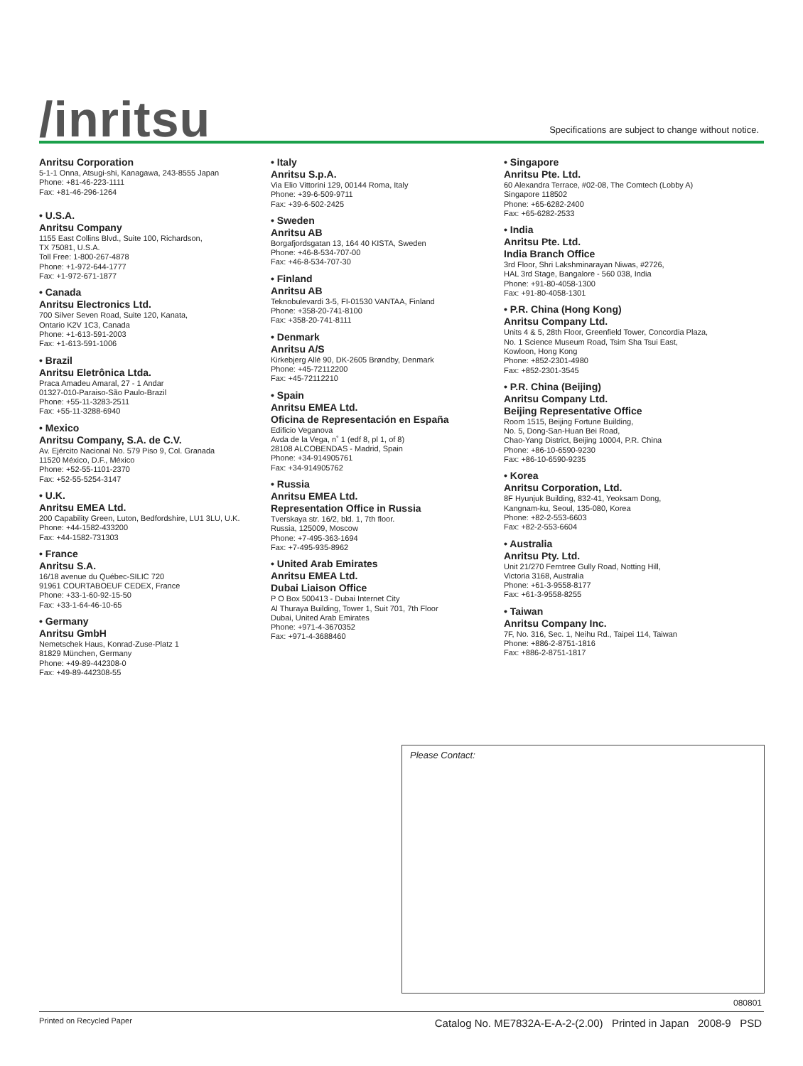/inritsu
Specifications are subject to change without notice.
Anritsu Corporation
5-1-1 Onna, Atsugi-shi, Kanagawa, 243-8555 Japan
Phone: +81-46-223-1111
Fax: +81-46-296-1264
• U.S.A.
Anritsu Company
1155 East Collins Blvd., Suite 100, Richardson,
TX 75081, U.S.A.
Toll Free: 1-800-267-4878
Phone: +1-972-644-1777
Fax: +1-972-671-1877
• Canada
Anritsu Electronics Ltd.
700 Silver Seven Road, Suite 120, Kanata,
Ontario K2V 1C3, Canada
Phone: +1-613-591-2003
Fax: +1-613-591-1006
• Brazil
Anritsu Eletrônica Ltda.
Praca Amadeu Amaral, 27 - 1 Andar
01327-010-Paraiso-São Paulo-Brazil
Phone: +55-11-3283-2511
Fax: +55-11-3288-6940
• Mexico
Anritsu Company, S.A. de C.V.
Av. Ejército Nacional No. 579 Piso 9, Col. Granada
11520 México, D.F., México
Phone: +52-55-1101-2370
Fax: +52-55-5254-3147
• U.K.
Anritsu EMEA Ltd.
200 Capability Green, Luton, Bedfordshire, LU1 3LU, U.K.
Phone: +44-1582-433200
Fax: +44-1582-731303
• France
Anritsu S.A.
16/18 avenue du Québec-SILIC 720
91961 COURTABOEUF CEDEX, France
Phone: +33-1-60-92-15-50
Fax: +33-1-64-46-10-65
• Germany
Anritsu GmbH
Nemetschek Haus, Konrad-Zuse-Platz 1
81829 München, Germany
Phone: +49-89-442308-0
Fax: +49-89-442308-55
• Italy
Anritsu S.p.A.
Via Elio Vittorini 129, 00144 Roma, Italy
Phone: +39-6-509-9711
Fax: +39-6-502-2425
• Sweden
Anritsu AB
Borgafjordsgatan 13, 164 40 KISTA, Sweden
Phone: +46-8-534-707-00
Fax: +46-8-534-707-30
• Finland
Anritsu AB
Teknobulevardi 3-5, FI-01530 VANTAA, Finland
Phone: +358-20-741-8100
Fax: +358-20-741-8111
• Denmark
Anritsu A/S
Kirkebjerg Allé 90, DK-2605 Brøndby, Denmark
Phone: +45-72112200
Fax: +45-72112210
• Spain
Anritsu EMEA Ltd.
Oficina de Representación en España
Edificio Veganova
Avda de la Vega, n˚ 1 (edf 8, pl 1, of 8)
28108 ALCOBENDAS - Madrid, Spain
Phone: +34-914905761
Fax: +34-914905762
• Russia
Anritsu EMEA Ltd.
Representation Office in Russia
Tverskaya str. 16/2, bld. 1, 7th floor.
Russia, 125009, Moscow
Phone: +7-495-363-1694
Fax: +7-495-935-8962
• United Arab Emirates
Anritsu EMEA Ltd.
Dubai Liaison Office
P O Box 500413 - Dubai Internet City
Al Thuraya Building, Tower 1, Suit 701, 7th Floor
Dubai, United Arab Emirates
Phone: +971-4-3670352
Fax: +971-4-3688460
• Singapore
Anritsu Pte. Ltd.
60 Alexandra Terrace, #02-08, The Comtech (Lobby A)
Singapore 118502
Phone: +65-6282-2400
Fax: +65-6282-2533
• India
Anritsu Pte. Ltd.
India Branch Office
3rd Floor, Shri Lakshminarayan Niwas, #2726,
HAL 3rd Stage, Bangalore - 560 038, India
Phone: +91-80-4058-1300
Fax: +91-80-4058-1301
• P.R. China (Hong Kong)
Anritsu Company Ltd.
Units 4 & 5, 28th Floor, Greenfield Tower, Concordia Plaza,
No. 1 Science Museum Road, Tsim Sha Tsui East,
Kowloon, Hong Kong
Phone: +852-2301-4980
Fax: +852-2301-3545
• P.R. China (Beijing)
Anritsu Company Ltd.
Beijing Representative Office
Room 1515, Beijing Fortune Building,
No. 5, Dong-San-Huan Bei Road,
Chao-Yang District, Beijing 10004, P.R. China
Phone: +86-10-6590-9230
Fax: +86-10-6590-9235
• Korea
Anritsu Corporation, Ltd.
8F Hyunjuk Building, 832-41, Yeoksam Dong,
Kangnam-ku, Seoul, 135-080, Korea
Phone: +82-2-553-6603
Fax: +82-2-553-6604
• Australia
Anritsu Pty. Ltd.
Unit 21/270 Ferntree Gully Road, Notting Hill,
Victoria 3168, Australia
Phone: +61-3-9558-8177
Fax: +61-3-9558-8255
• Taiwan
Anritsu Company Inc.
7F, No. 316, Sec. 1, Neihu Rd., Taipei 114, Taiwan
Phone: +886-2-8751-1816
Fax: +886-2-8751-1817
Please Contact:
080801
Printed on Recycled Paper
Catalog No. ME7832A-E-A-2-(2.00) Printed in Japan 2008-9 PSD